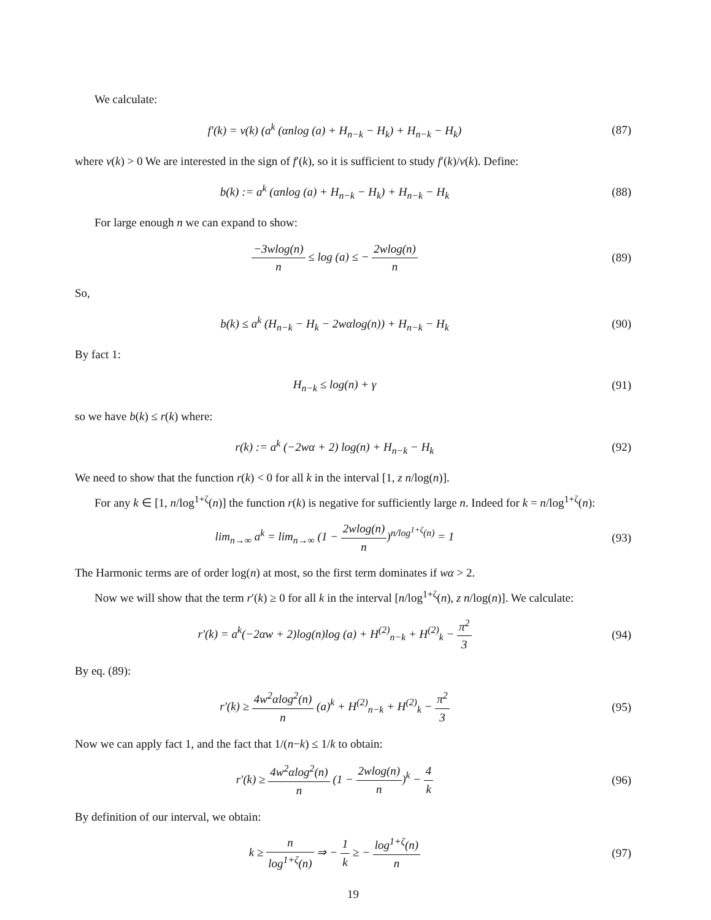We calculate:
f′(k) = v(k) (a<sup>k</sup> (αnlog (a) + H<sub>n−k</sub> − H<sub>k</sub>) + H<sub>n−k</sub> − H<sub>k</sub>)
(87)
where v(k) > 0 We are interested in the sign of f′(k), so it is sufficient to study f′(k)/v(k). Define:
b(k) := a<sup>k</sup> (αnlog (a) + H<sub>n−k</sub> − H<sub>k</sub>) + H<sub>n−k</sub> − H<sub>k</sub>
(88)
For large enough n we can expand to show:
−3wlog(n) n ≤ log (a) ≤ − 2wlog(n) n
(89)
So,
b(k) ≤ a<sup>k</sup> (H<sub>n−k</sub> − H<sub>k</sub> − 2wαlog(n)) + H<sub>n−k</sub> − H<sub>k</sub>
(90)
By fact 1:
H<sub>n−k</sub> ≤ log(n) + γ (91)
so we have b(k) ≤ r(k) where:
r(k) := a<sup>k</sup> (−2wα + 2) log(n) + H<sub>n−k</sub> − H<sub>k</sub>
(92)
We need to show that the function r(k) < 0 for all k in the interval [1, z n/log(n)].
For any k ∈ [1, n/log<sup>1+ζ</sup>(n)] the function r(k) is negative for sufficiently large n. Indeed for k = n/log<sup>1+ζ</sup>(n):
lim<sub>n→∞</sub> a<sup>k</sup> = lim<sub>n→∞</sub> (1 − 2wlog(n) n)<sup>n/log<sup>1+ζ</sup>(n)</sup> = 1
(93)
The Harmonic terms are of order log(n) at most, so the first term dominates if wα > 2.
Now we will show that the term r′(k) ≥ 0 for all k in the interval [n/log<sup>1+ζ</sup>(n), z n/log(n)]. We calculate:
r′(k) = a<sup>k</sup>(−2αw + 2)log(n)log (a) + H<sup>(2)</sup><sub>n−k</sub> + H<sup>(2)</sup><sub>k</sub> − π<sup>2</sup> 3
(94)
By eq. (89):
r′(k) ≥ 4w<sup>2</sup>αlog<sup>2</sup>(n) n (a)<sup>k</sup> + H<sup>(2)</sup><sub>n−k</sub> + H<sup>(2)</sup><sub>k</sub> − π<sup>2</sup> 3
(95)
Now we can apply fact 1, and the fact that 1/(n−k) ≤ 1/k to obtain:
r′(k) ≥ 4w<sup>2</sup>αlog<sup>2</sup>(n) n (1 − 2wlog(n) n)<sup>k</sup> − 4 k
(96)
By definition of our interval, we obtain:
k ≥ n log<sup>1+ζ</sup>(n) ⇒ − 1 k ≥ − log<sup>1+ζ</sup>(n) n
(97)
19